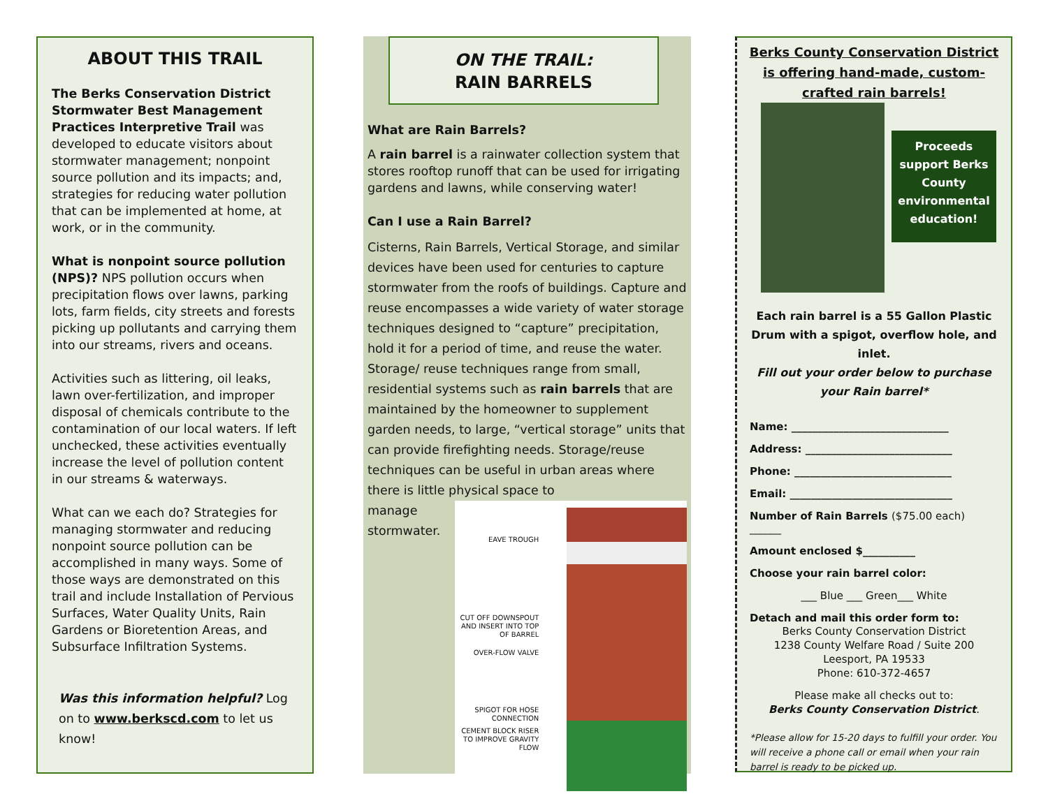ABOUT THIS TRAIL
The Berks Conservation District Stormwater Best Management Practices Interpretive Trail was developed to educate visitors about stormwater management; nonpoint source pollution and its impacts; and, strategies for reducing water pollution that can be implemented at home, at work, or in the community.
What is nonpoint source pollution (NPS)? NPS pollution occurs when precipitation flows over lawns, parking lots, farm fields, city streets and forests picking up pollutants and carrying them into our streams, rivers and oceans.
Activities such as littering, oil leaks, lawn over-fertilization, and improper disposal of chemicals contribute to the contamination of our local waters. If left unchecked, these activities eventually increase the level of pollution content in our streams & waterways.
What can we each do? Strategies for managing stormwater and reducing nonpoint source pollution can be accomplished in many ways. Some of those ways are demonstrated on this trail and include Installation of Pervious Surfaces, Water Quality Units, Rain Gardens or Bioretention Areas, and Subsurface Infiltration Systems.
Was this information helpful? Log on to www.berkscd.com to let us know!
ON THE TRAIL:
RAIN BARRELS
What are Rain Barrels?
A rain barrel is a rainwater collection system that stores rooftop runoff that can be used for irrigating gardens and lawns, while conserving water!
Can I use a Rain Barrel?
Cisterns, Rain Barrels, Vertical Storage, and similar devices have been used for centuries to capture stormwater from the roofs of buildings. Capture and reuse encompasses a wide variety of water storage techniques designed to “capture” precipitation, hold it for a period of time, and reuse the water. Storage/ reuse techniques range from small, residential systems such as rain barrels that are maintained by the homeowner to supplement garden needs, to large, “vertical storage” units that can provide firefighting needs. Storage/reuse techniques can be useful in urban areas where there is little physical space to
manage stormwater.
EAVE TROUGH
CUT OFF DOWNSPOUT AND INSERT INTO TOP OF BARREL
OVER-FLOW VALVE
SPIGOT FOR HOSE CONNECTION
CEMENT BLOCK RISER TO IMPROVE GRAVITY FLOW
Berks County Conservation District is offering hand-made, custom-crafted rain barrels!
Proceeds support Berks County environmental education!
Each rain barrel is a 55 Gallon Plastic Drum with a spigot, overflow hole, and inlet.
Fill out your order below to purchase your Rain barrel*
Name: ______________________________
Address: ____________________________
Phone: ______________________________
Email: _______________________________
Number of Rain Barrels ($75.00 each) ______
Amount enclosed $__________
Choose your rain barrel color:
___ Blue ___ Green___ White
Detach and mail this order form to:
Berks County Conservation District
1238 County Welfare Road / Suite 200
Leesport, PA 19533
Phone: 610-372-4657
Please make all checks out to:
Berks County Conservation District.
*Please allow for 15-20 days to fulfill your order. You will receive a phone call or email when your rain barrel is ready to be picked up.